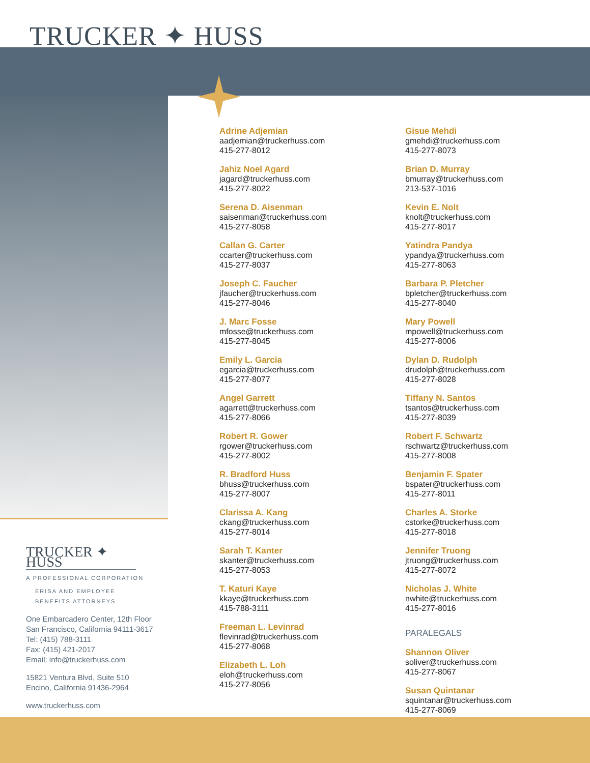TRUCKER ✦ HUSS
Adrine Adjemian
aadjemian@truckerhuss.com
415-277-8012
Jahiz Noel Agard
jagard@truckerhuss.com
415-277-8022
Serena D. Aisenman
saisenman@truckerhuss.com
415-277-8058
Callan G. Carter
ccarter@truckerhuss.com
415-277-8037
Joseph C. Faucher
jfaucher@truckerhuss.com
415-277-8046
J. Marc Fosse
mfosse@truckerhuss.com
415-277-8045
Emily L. Garcia
egarcia@truckerhuss.com
415-277-8077
Angel Garrett
agarrett@truckerhuss.com
415-277-8066
Robert R. Gower
rgower@truckerhuss.com
415-277-8002
R. Bradford Huss
bhuss@truckerhuss.com
415-277-8007
Clarissa A. Kang
ckang@truckerhuss.com
415-277-8014
Sarah T. Kanter
skanter@truckerhuss.com
415-277-8053
T. Katuri Kaye
kkaye@truckerhuss.com
415-788-3111
Freeman L. Levinrad
flevinrad@truckerhuss.com
415-277-8068
Elizabeth L. Loh
eloh@truckerhuss.com
415-277-8056
Gisue Mehdi
gmehdi@truckerhuss.com
415-277-8073
Brian D. Murray
bmurray@truckerhuss.com
213-537-1016
Kevin E. Nolt
knolt@truckerhuss.com
415-277-8017
Yatindra Pandya
ypandya@truckerhuss.com
415-277-8063
Barbara P. Pletcher
bpletcher@truckerhuss.com
415-277-8040
Mary Powell
mpowell@truckerhuss.com
415-277-8006
Dylan D. Rudolph
drudolph@truckerhuss.com
415-277-8028
Tiffany N. Santos
tsantos@truckerhuss.com
415-277-8039
Robert F. Schwartz
rschwartz@truckerhuss.com
415-277-8008
Benjamin F. Spater
bspater@truckerhuss.com
415-277-8011
Charles A. Storke
cstorke@truckerhuss.com
415-277-8018
Jennifer Truong
jtruong@truckerhuss.com
415-277-8072
Nicholas J. White
nwhite@truckerhuss.com
415-277-8016
PARALEGALS
Shannon Oliver
soliver@truckerhuss.com
415-277-8067
Susan Quintanar
squintanar@truckerhuss.com
415-277-8069
TRUCKER ✦ HUSS
A PROFESSIONAL CORPORATION
ERISA AND EMPLOYEE
BENEFITS ATTORNEYS
One Embarcadero Center, 12th Floor
San Francisco, California 94111-3617
Tel: (415) 788-3111
Fax: (415) 421-2017
Email: info@truckerhuss.com
15821 Ventura Blvd, Suite 510
Encino, California 91436-2964
www.truckerhuss.com